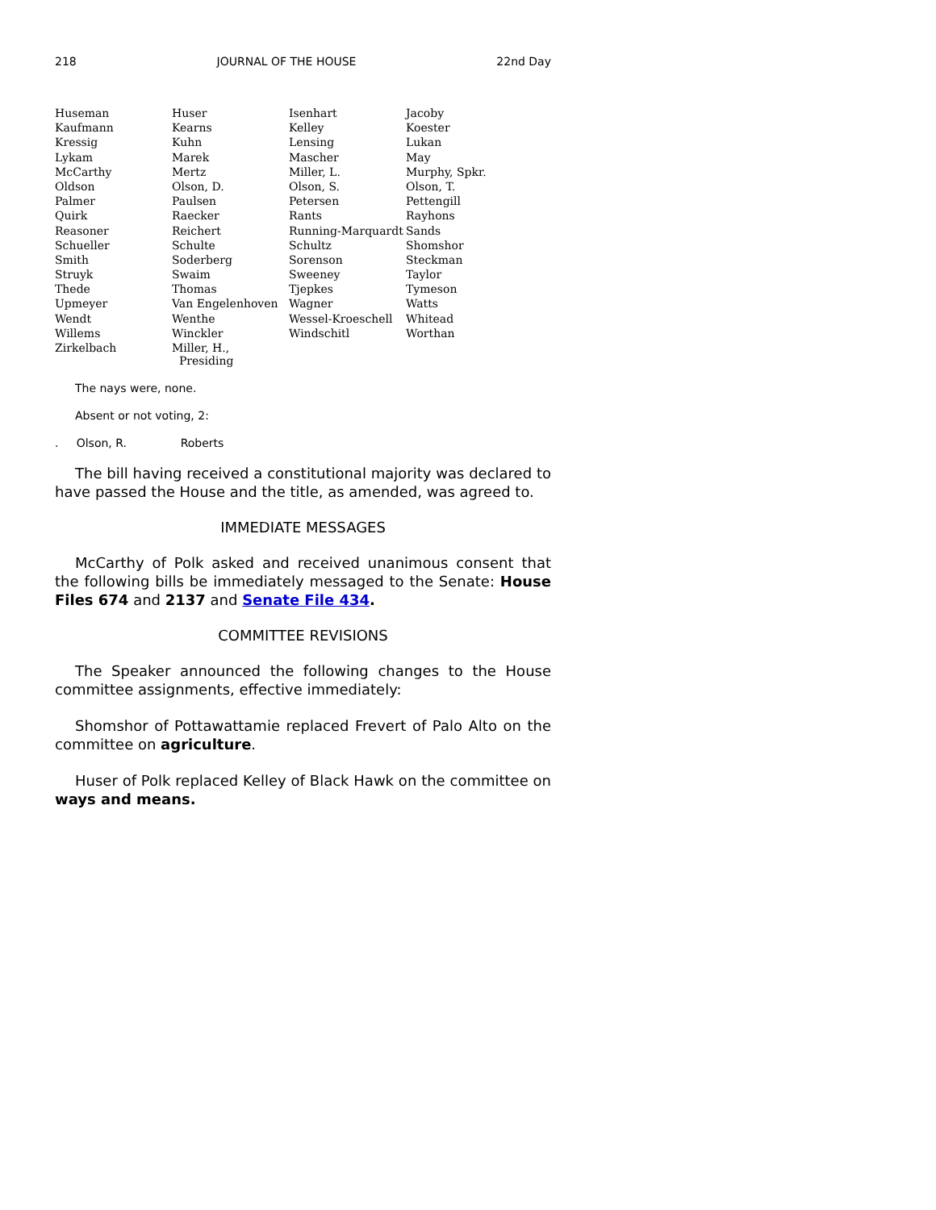218 JOURNAL OF THE HOUSE 22nd Day
| Huseman | Huser | Isenhart | Jacoby |
| Kaufmann | Kearns | Kelley | Koester |
| Kressig | Kuhn | Lensing | Lukan |
| Lykam | Marek | Mascher | May |
| McCarthy | Mertz | Miller, L. | Murphy, Spkr. |
| Oldson | Olson, D. | Olson, S. | Olson, T. |
| Palmer | Paulsen | Petersen | Pettengill |
| Quirk | Raecker | Rants | Rayhons |
| Reasoner | Reichert | Running-Marquardt | Sands |
| Schueller | Schulte | Schultz | Shomshor |
| Smith | Soderberg | Sorenson | Steckman |
| Struyk | Swaim | Sweeney | Taylor |
| Thede | Thomas | Tjepkes | Tymeson |
| Upmeyer | Van Engelenhoven | Wagner | Watts |
| Wendt | Wenthe | Wessel-Kroeschell | Whitead |
| Willems | Winckler | Windschitl | Worthan |
| Zirkelbach | Miller, H., Presiding | | |
The nays were, none.
Absent or not voting, 2:
. Olson, R. Roberts
The bill having received a constitutional majority was declared to have passed the House and the title, as amended, was agreed to.
IMMEDIATE MESSAGES
McCarthy of Polk asked and received unanimous consent that the following bills be immediately messaged to the Senate: House Files 674 and 2137 and Senate File 434.
COMMITTEE REVISIONS
The Speaker announced the following changes to the House committee assignments, effective immediately:
Shomshor of Pottawattamie replaced Frevert of Palo Alto on the committee on agriculture.
Huser of Polk replaced Kelley of Black Hawk on the committee on ways and means.